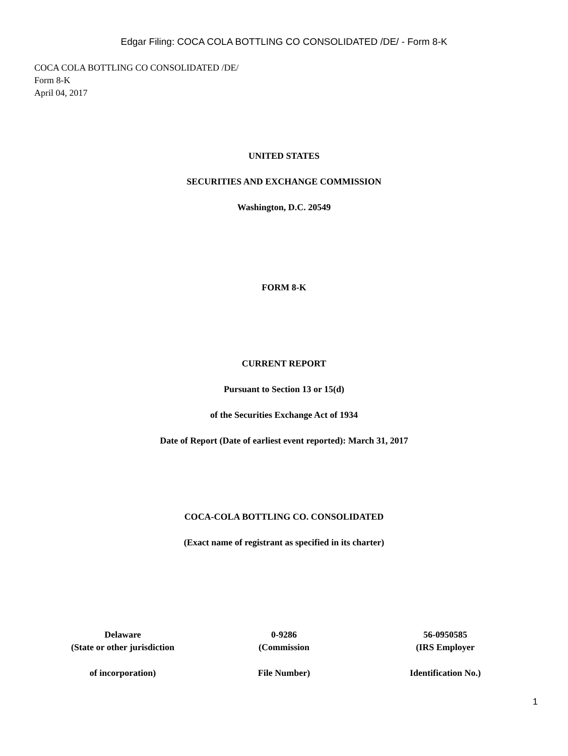Edgar Filing: COCA COLA BOTTLING CO CONSOLIDATED /DE/ - Form 8-K
COCA COLA BOTTLING CO CONSOLIDATED /DE/
Form 8-K
April 04, 2017
UNITED STATES
SECURITIES AND EXCHANGE COMMISSION
Washington, D.C. 20549
FORM 8-K
CURRENT REPORT
Pursuant to Section 13 or 15(d)
of the Securities Exchange Act of 1934
Date of Report (Date of earliest event reported): March 31, 2017
COCA-COLA BOTTLING CO. CONSOLIDATED
(Exact name of registrant as specified in its charter)
| Delaware | 0-9286 | 56-0950585 |
| (State or other jurisdiction | (Commission | (IRS Employer |
| of incorporation) | File Number) | Identification No.) |
1